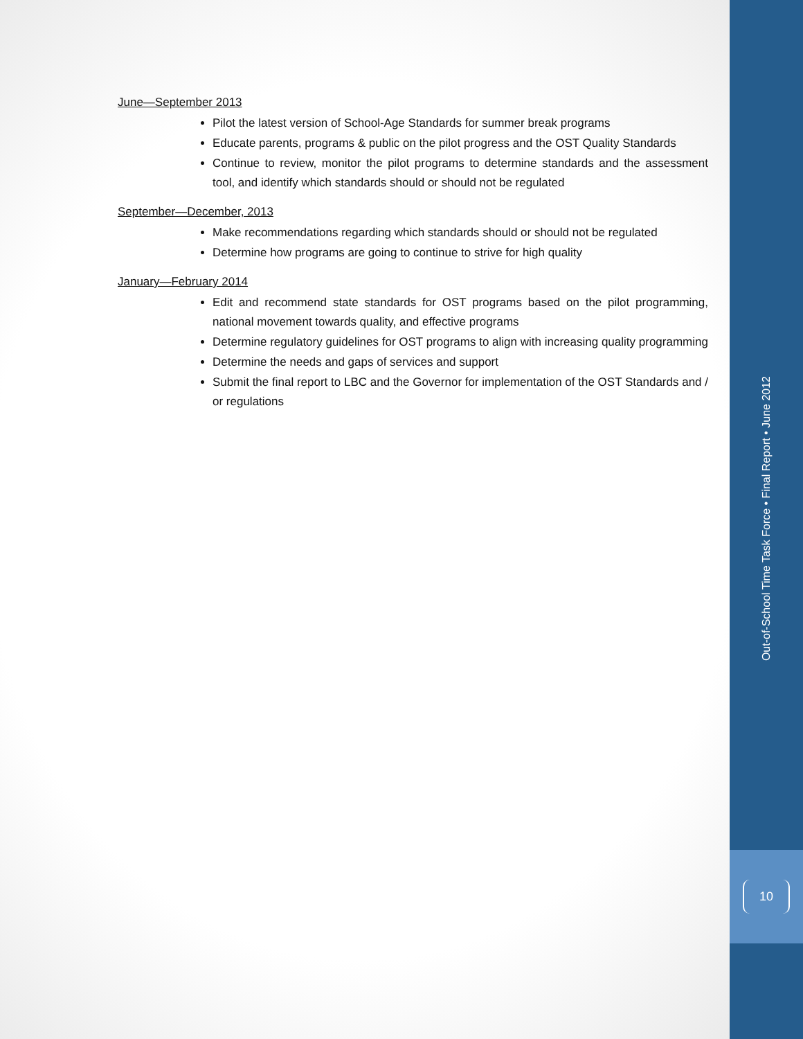June—September 2013
Pilot the latest version of School-Age Standards for summer break programs
Educate parents, programs & public on the pilot progress and the OST Quality Standards
Continue to review, monitor the pilot programs to determine standards and the assessment tool, and identify which standards should or should not be regulated
September—December, 2013
Make recommendations regarding which standards should or should not be regulated
Determine how programs are going to continue to strive for high quality
January—February 2014
Edit and recommend state standards for OST programs based on the pilot programming, national movement towards quality, and effective programs
Determine regulatory guidelines for OST programs to align with increasing quality programming
Determine the needs and gaps of services and support
Submit the final report to LBC and the Governor for implementation of the OST Standards and / or regulations
Out-of-School Time Task Force • Final Report • June 2012
10